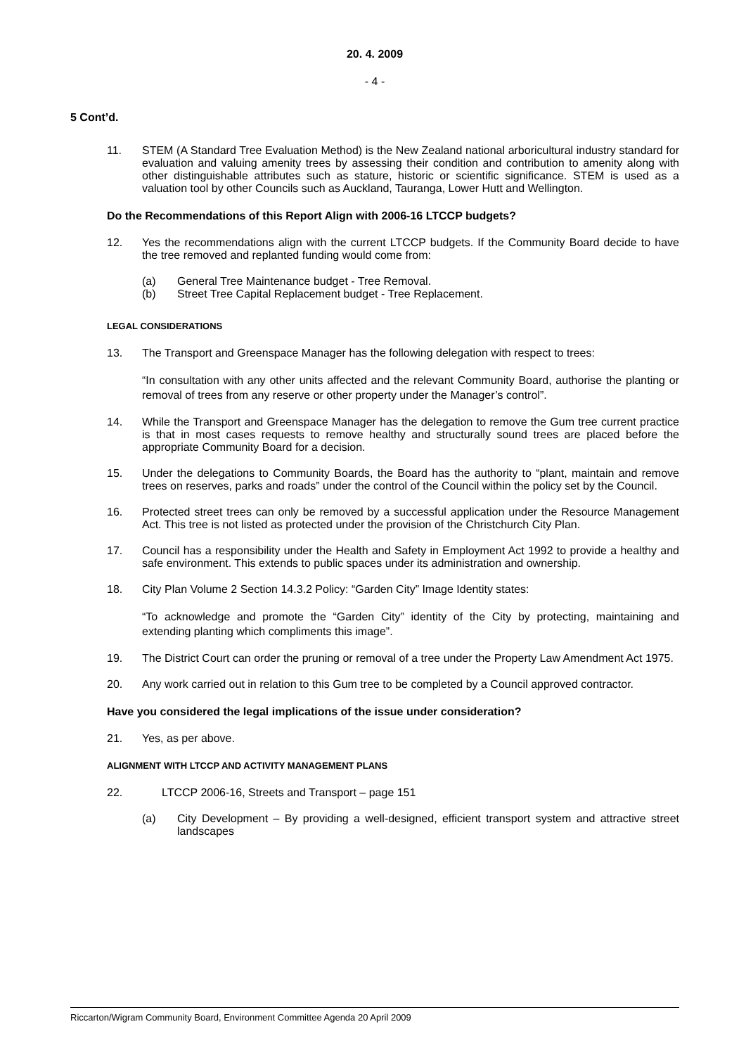20. 4. 2009
- 4 -
5 Cont’d.
11. STEM (A Standard Tree Evaluation Method) is the New Zealand national arboricultural industry standard for evaluation and valuing amenity trees by assessing their condition and contribution to amenity along with other distinguishable attributes such as stature, historic or scientific significance. STEM is used as a valuation tool by other Councils such as Auckland, Tauranga, Lower Hutt and Wellington.
Do the Recommendations of this Report Align with 2006-16 LTCCP budgets?
12. Yes the recommendations align with the current LTCCP budgets. If the Community Board decide to have the tree removed and replanted funding would come from:
(a) General Tree Maintenance budget - Tree Removal.
(b) Street Tree Capital Replacement budget - Tree Replacement.
LEGAL CONSIDERATIONS
13. The Transport and Greenspace Manager has the following delegation with respect to trees:
“In consultation with any other units affected and the relevant Community Board, authorise the planting or removal of trees from any reserve or other property under the Manager’s control”.
14. While the Transport and Greenspace Manager has the delegation to remove the Gum tree current practice is that in most cases requests to remove healthy and structurally sound trees are placed before the appropriate Community Board for a decision.
15. Under the delegations to Community Boards, the Board has the authority to “plant, maintain and remove trees on reserves, parks and roads” under the control of the Council within the policy set by the Council.
16. Protected street trees can only be removed by a successful application under the Resource Management Act. This tree is not listed as protected under the provision of the Christchurch City Plan.
17. Council has a responsibility under the Health and Safety in Employment Act 1992 to provide a healthy and safe environment. This extends to public spaces under its administration and ownership.
18. City Plan Volume 2 Section 14.3.2 Policy: “Garden City” Image Identity states:
“To acknowledge and promote the “Garden City” identity of the City by protecting, maintaining and extending planting which compliments this image”.
19. The District Court can order the pruning or removal of a tree under the Property Law Amendment Act 1975.
20. Any work carried out in relation to this Gum tree to be completed by a Council approved contractor.
Have you considered the legal implications of the issue under consideration?
21. Yes, as per above.
ALIGNMENT WITH LTCCP AND ACTIVITY MANAGEMENT PLANS
22. LTCCP 2006-16, Streets and Transport – page 151
(a) City Development – By providing a well-designed, efficient transport system and attractive street landscapes
Riccarton/Wigram Community Board, Environment Committee Agenda 20 April 2009